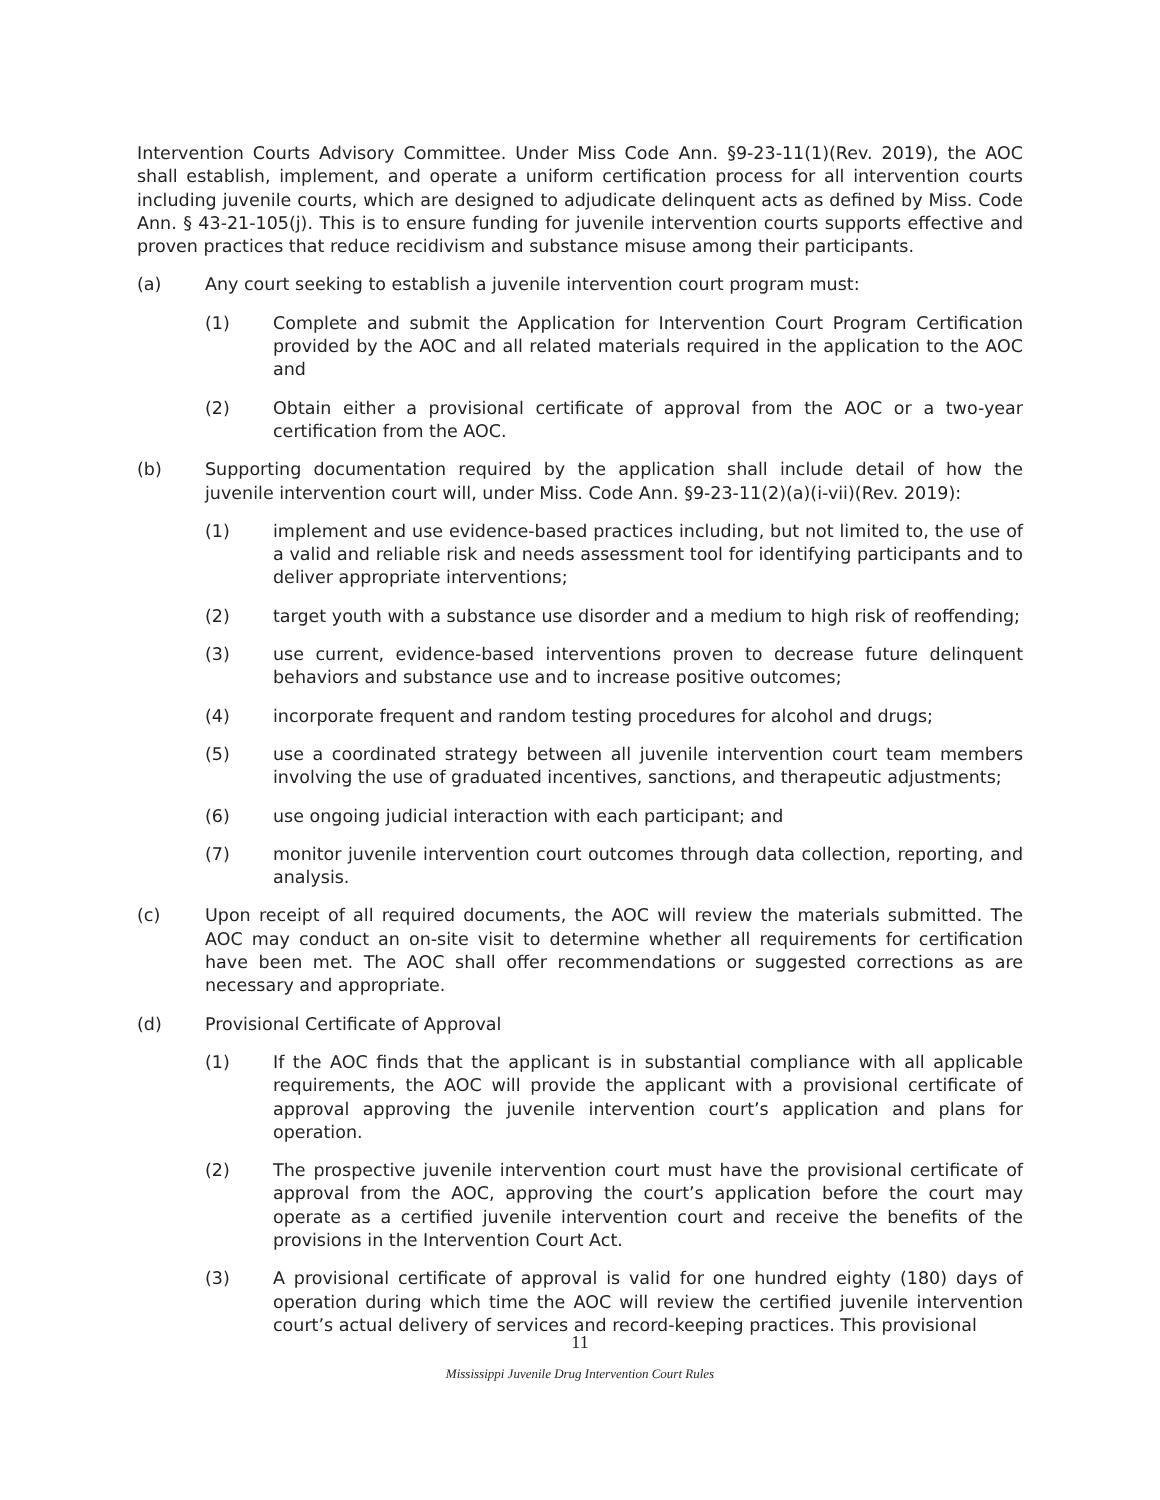Intervention Courts Advisory Committee. Under Miss Code Ann. §9-23-11(1)(Rev. 2019), the AOC shall establish, implement, and operate a uniform certification process for all intervention courts including juvenile courts, which are designed to adjudicate delinquent acts as defined by Miss. Code Ann. § 43-21-105(j). This is to ensure funding for juvenile intervention courts supports effective and proven practices that reduce recidivism and substance misuse among their participants.
(a) Any court seeking to establish a juvenile intervention court program must:
(1) Complete and submit the Application for Intervention Court Program Certification provided by the AOC and all related materials required in the application to the AOC and
(2) Obtain either a provisional certificate of approval from the AOC or a two-year certification from the AOC.
(b) Supporting documentation required by the application shall include detail of how the juvenile intervention court will, under Miss. Code Ann. §9-23-11(2)(a)(i-vii)(Rev. 2019):
(1) implement and use evidence-based practices including, but not limited to, the use of a valid and reliable risk and needs assessment tool for identifying participants and to deliver appropriate interventions;
(2) target youth with a substance use disorder and a medium to high risk of reoffending;
(3) use current, evidence-based interventions proven to decrease future delinquent behaviors and substance use and to increase positive outcomes;
(4) incorporate frequent and random testing procedures for alcohol and drugs;
(5) use a coordinated strategy between all juvenile intervention court team members involving the use of graduated incentives, sanctions, and therapeutic adjustments;
(6) use ongoing judicial interaction with each participant; and
(7) monitor juvenile intervention court outcomes through data collection, reporting, and analysis.
(c) Upon receipt of all required documents, the AOC will review the materials submitted. The AOC may conduct an on-site visit to determine whether all requirements for certification have been met. The AOC shall offer recommendations or suggested corrections as are necessary and appropriate.
(d) Provisional Certificate of Approval
(1) If the AOC finds that the applicant is in substantial compliance with all applicable requirements, the AOC will provide the applicant with a provisional certificate of approval approving the juvenile intervention court’s application and plans for operation.
(2) The prospective juvenile intervention court must have the provisional certificate of approval from the AOC, approving the court’s application before the court may operate as a certified juvenile intervention court and receive the benefits of the provisions in the Intervention Court Act.
(3) A provisional certificate of approval is valid for one hundred eighty (180) days of operation during which time the AOC will review the certified juvenile intervention court’s actual delivery of services and record-keeping practices. This provisional
11
Mississippi Juvenile Drug Intervention Court Rules